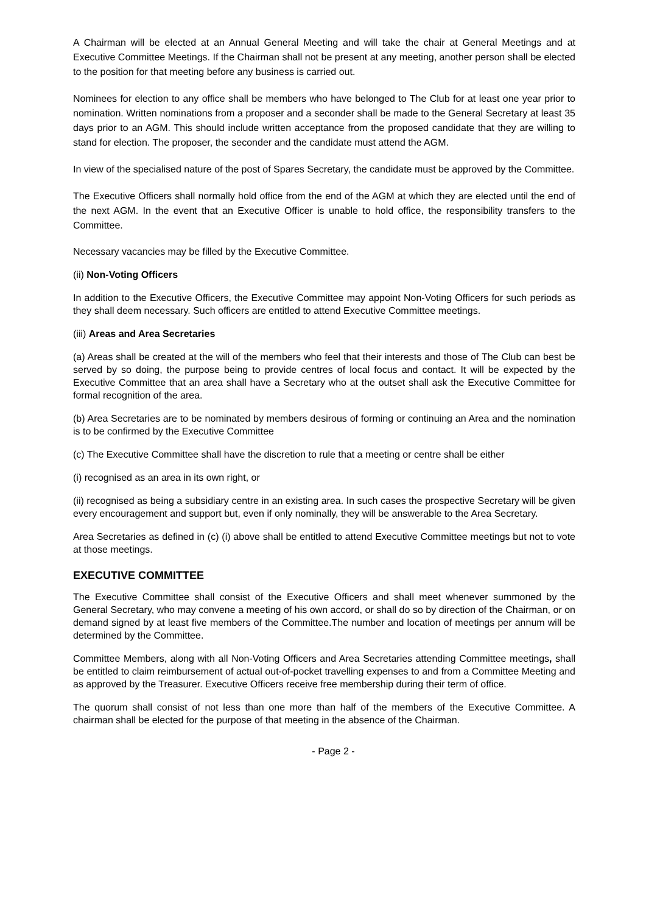A Chairman will be elected at an Annual General Meeting and will take the chair at General Meetings and at Executive Committee Meetings. If the Chairman shall not be present at any meeting, another person shall be elected to the position for that meeting before any business is carried out.
Nominees for election to any office shall be members who have belonged to The Club for at least one year prior to nomination. Written nominations from a proposer and a seconder shall be made to the General Secretary at least 35 days prior to an AGM. This should include written acceptance from the proposed candidate that they are willing to stand for election. The proposer, the seconder and the candidate must attend the AGM.
In view of the specialised nature of the post of Spares Secretary, the candidate must be approved by the Committee.
The Executive Officers shall normally hold office from the end of the AGM at which they are elected until the end of the next AGM. In the event that an Executive Officer is unable to hold office, the responsibility transfers to the Committee.
Necessary vacancies may be filled by the Executive Committee.
(ii) Non-Voting Officers
In addition to the Executive Officers, the Executive Committee may appoint Non-Voting Officers for such periods as they shall deem necessary. Such officers are entitled to attend Executive Committee meetings.
(iii) Areas and Area Secretaries
(a) Areas shall be created at the will of the members who feel that their interests and those of The Club can best be served by so doing, the purpose being to provide centres of local focus and contact. It will be expected by the Executive Committee that an area shall have a Secretary who at the outset shall ask the Executive Committee for formal recognition of the area.
(b) Area Secretaries are to be nominated by members desirous of forming or continuing an Area and the nomination is to be confirmed by the Executive Committee
(c) The Executive Committee shall have the discretion to rule that a meeting or centre shall be either
(i) recognised as an area in its own right, or
(ii) recognised as being a subsidiary centre in an existing area. In such cases the prospective Secretary will be given every encouragement and support but, even if only nominally, they will be answerable to the Area Secretary.
Area Secretaries as defined in (c) (i) above shall be entitled to attend Executive Committee meetings but not to vote at those meetings.
EXECUTIVE COMMITTEE
The Executive Committee shall consist of the Executive Officers and shall meet whenever summoned by the General Secretary, who may convene a meeting of his own accord, or shall do so by direction of the Chairman, or on demand signed by at least five members of the Committee.The number and location of meetings per annum will be determined by the Committee.
Committee Members, along with all Non-Voting Officers and Area Secretaries attending Committee meetings, shall be entitled to claim reimbursement of actual out-of-pocket travelling expenses to and from a Committee Meeting and as approved by the Treasurer. Executive Officers receive free membership during their term of office.
The quorum shall consist of not less than one more than half of the members of the Executive Committee. A chairman shall be elected for the purpose of that meeting in the absence of the Chairman.
- Page 2 -